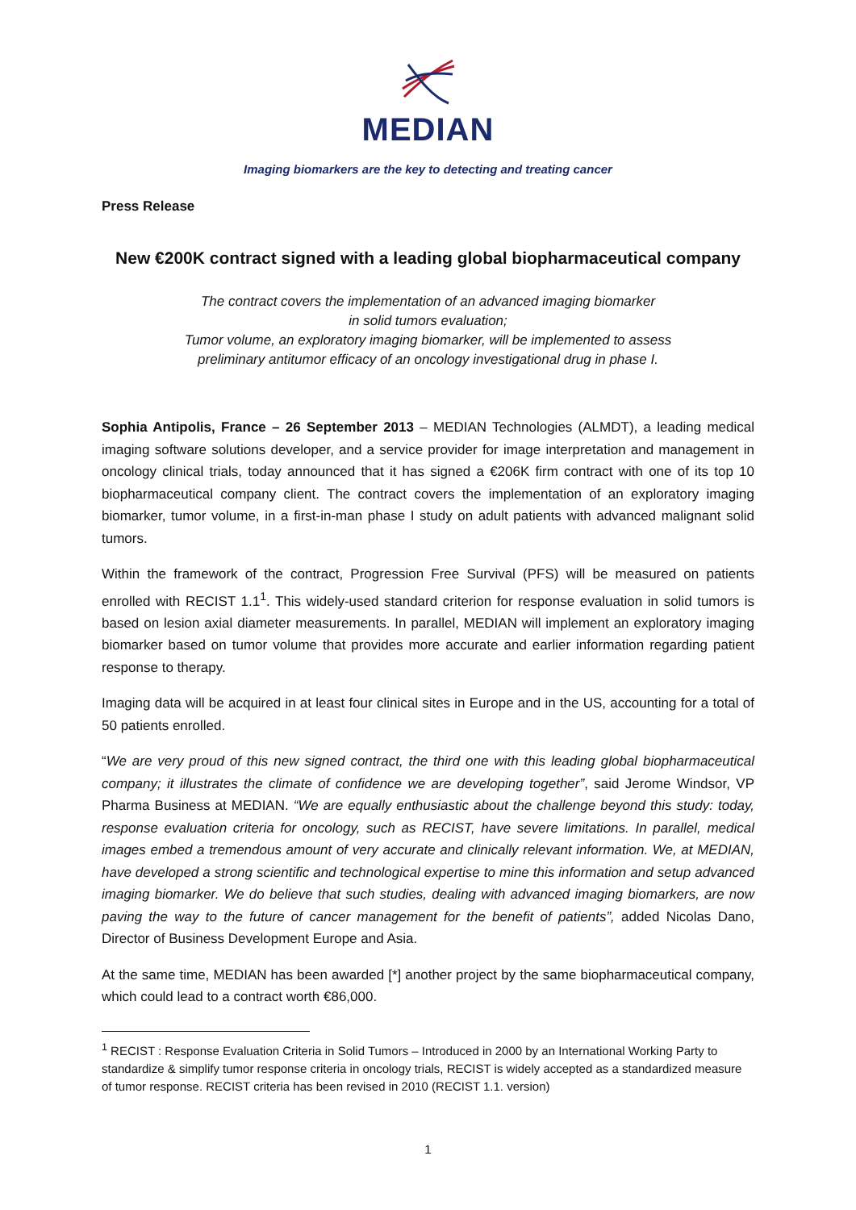MEDIAN
Imaging biomarkers are the key to detecting and treating cancer
Press Release
New €200K contract signed with a leading global biopharmaceutical company
The contract covers the implementation of an advanced imaging biomarker
in solid tumors evaluation;
Tumor volume, an exploratory imaging biomarker, will be implemented to assess
preliminary antitumor efficacy of an oncology investigational drug in phase I.
Sophia Antipolis, France – 26 September 2013 – MEDIAN Technologies (ALMDT), a leading medical imaging software solutions developer, and a service provider for image interpretation and management in oncology clinical trials, today announced that it has signed a €206K firm contract with one of its top 10 biopharmaceutical company client. The contract covers the implementation of an exploratory imaging biomarker, tumor volume, in a first-in-man phase I study on adult patients with advanced malignant solid tumors.
Within the framework of the contract, Progression Free Survival (PFS) will be measured on patients enrolled with RECIST 1.1<sup>1</sup>. This widely-used standard criterion for response evaluation in solid tumors is based on lesion axial diameter measurements. In parallel, MEDIAN will implement an exploratory imaging biomarker based on tumor volume that provides more accurate and earlier information regarding patient response to therapy.
Imaging data will be acquired in at least four clinical sites in Europe and in the US, accounting for a total of 50 patients enrolled.
“We are very proud of this new signed contract, the third one with this leading global biopharmaceutical company; it illustrates the climate of confidence we are developing together”, said Jerome Windsor, VP Pharma Business at MEDIAN. “We are equally enthusiastic about the challenge beyond this study: today, response evaluation criteria for oncology, such as RECIST, have severe limitations. In parallel, medical images embed a tremendous amount of very accurate and clinically relevant information. We, at MEDIAN, have developed a strong scientific and technological expertise to mine this information and setup advanced imaging biomarker. We do believe that such studies, dealing with advanced imaging biomarkers, are now paving the way to the future of cancer management for the benefit of patients”, added Nicolas Dano, Director of Business Development Europe and Asia.
At the same time, MEDIAN has been awarded [*] another project by the same biopharmaceutical company, which could lead to a contract worth €86,000.
<sup>1</sup> RECIST : Response Evaluation Criteria in Solid Tumors – Introduced in 2000 by an International Working Party to standardize & simplify tumor response criteria in oncology trials, RECIST is widely accepted as a standardized measure of tumor response. RECIST criteria has been revised in 2010 (RECIST 1.1. version)
1